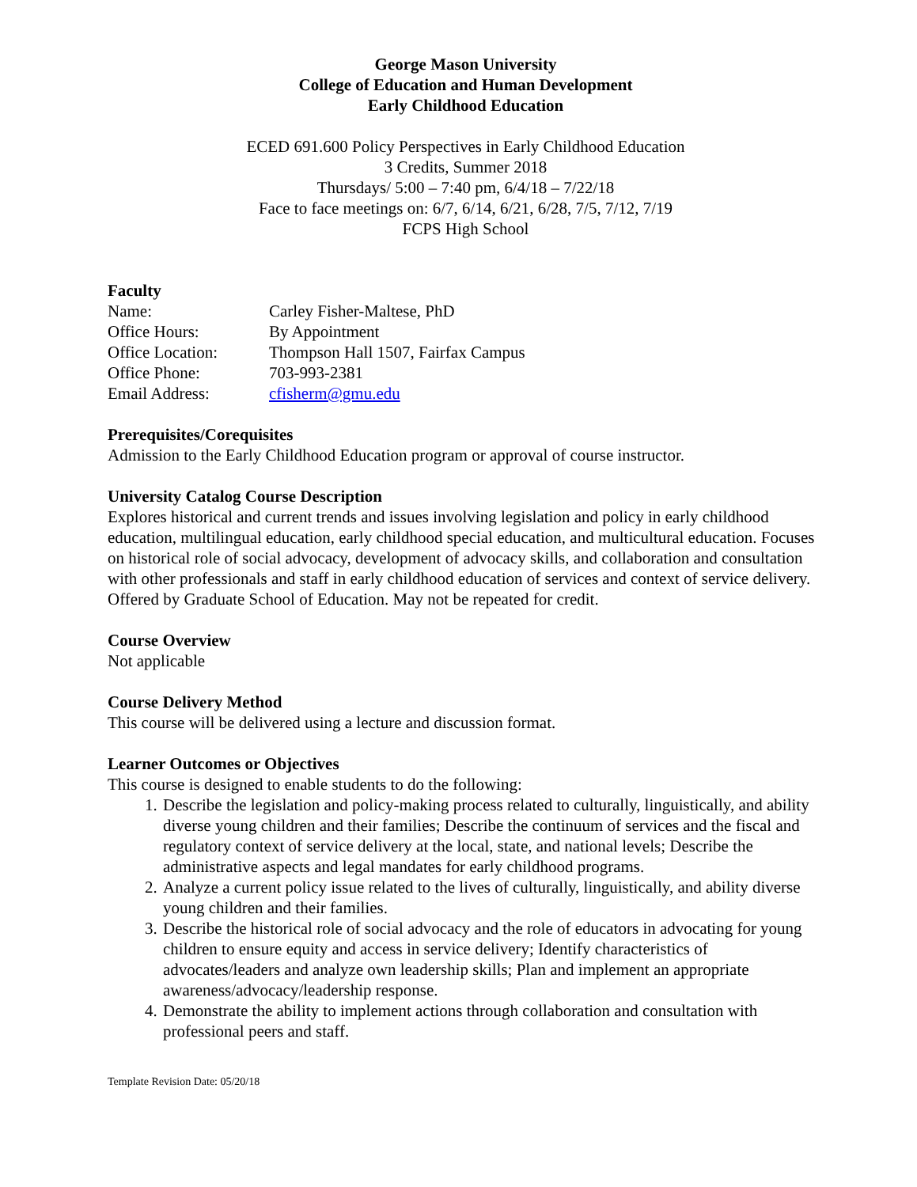George Mason University
College of Education and Human Development
Early Childhood Education
ECED 691.600 Policy Perspectives in Early Childhood Education
3 Credits, Summer 2018
Thursdays/ 5:00 – 7:40 pm, 6/4/18 – 7/22/18
Face to face meetings on: 6/7, 6/14, 6/21, 6/28, 7/5, 7/12, 7/19
FCPS High School
Faculty
Name: Carley Fisher-Maltese, PhD
Office Hours: By Appointment
Office Location: Thompson Hall 1507, Fairfax Campus
Office Phone: 703-993-2381
Email Address: cfisherm@gmu.edu
Prerequisites/Corequisites
Admission to the Early Childhood Education program or approval of course instructor.
University Catalog Course Description
Explores historical and current trends and issues involving legislation and policy in early childhood education, multilingual education, early childhood special education, and multicultural education. Focuses on historical role of social advocacy, development of advocacy skills, and collaboration and consultation with other professionals and staff in early childhood education of services and context of service delivery. Offered by Graduate School of Education. May not be repeated for credit.
Course Overview
Not applicable
Course Delivery Method
This course will be delivered using a lecture and discussion format.
Learner Outcomes or Objectives
This course is designed to enable students to do the following:
1. Describe the legislation and policy-making process related to culturally, linguistically, and ability diverse young children and their families; Describe the continuum of services and the fiscal and regulatory context of service delivery at the local, state, and national levels; Describe the administrative aspects and legal mandates for early childhood programs.
2. Analyze a current policy issue related to the lives of culturally, linguistically, and ability diverse young children and their families.
3. Describe the historical role of social advocacy and the role of educators in advocating for young children to ensure equity and access in service delivery; Identify characteristics of advocates/leaders and analyze own leadership skills; Plan and implement an appropriate awareness/advocacy/leadership response.
4. Demonstrate the ability to implement actions through collaboration and consultation with professional peers and staff.
Template Revision Date: 05/20/18